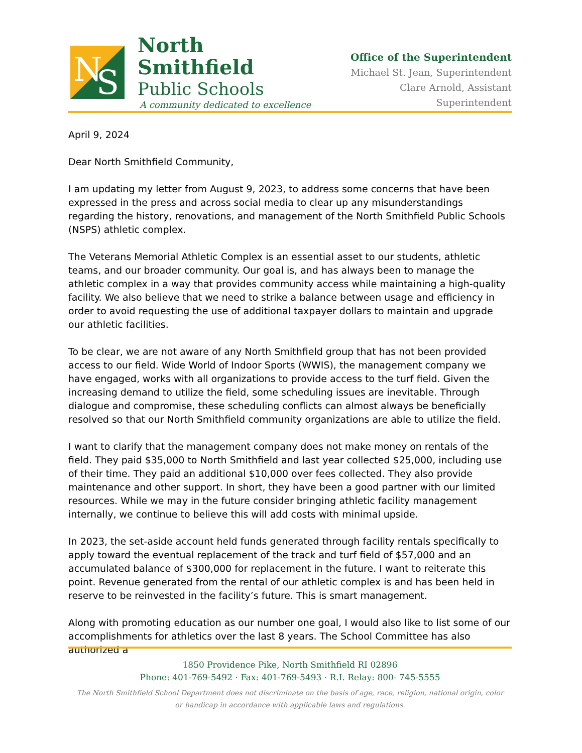N
S
North Smithfield
Public Schools
A community dedicated to excellence
Office of the Superintendent
Michael St. Jean, Superintendent
Clare Arnold, Assistant Superintendent
April 9, 2024
Dear North Smithfield Community,
I am updating my letter from August 9, 2023, to address some concerns that have been expressed in the press and across social media to clear up any misunderstandings regarding the history, renovations, and management of the North Smithfield Public Schools (NSPS) athletic complex.
The Veterans Memorial Athletic Complex is an essential asset to our students, athletic teams, and our broader community. Our goal is, and has always been to manage the athletic complex in a way that provides community access while maintaining a high-quality facility. We also believe that we need to strike a balance between usage and efficiency in order to avoid requesting the use of additional taxpayer dollars to maintain and upgrade our athletic facilities.
To be clear, we are not aware of any North Smithfield group that has not been provided access to our field. Wide World of Indoor Sports (WWIS), the management company we have engaged, works with all organizations to provide access to the turf field. Given the increasing demand to utilize the field, some scheduling issues are inevitable. Through dialogue and compromise, these scheduling conflicts can almost always be beneficially resolved so that our North Smithfield community organizations are able to utilize the field.
I want to clarify that the management company does not make money on rentals of the field. They paid $35,000 to North Smithfield and last year collected $25,000, including use of their time. They paid an additional $10,000 over fees collected. They also provide maintenance and other support. In short, they have been a good partner with our limited resources. While we may in the future consider bringing athletic facility management internally, we continue to believe this will add costs with minimal upside.
In 2023, the set-aside account held funds generated through facility rentals specifically to apply toward the eventual replacement of the track and turf field of $57,000 and an accumulated balance of $300,000 for replacement in the future. I want to reiterate this point. Revenue generated from the rental of our athletic complex is and has been held in reserve to be reinvested in the facility’s future. This is smart management.
Along with promoting education as our number one goal, I would also like to list some of our accomplishments for athletics over the last 8 years. The School Committee has also authorized a
1850 Providence Pike, North Smithfield RI 02896
Phone: 401-769-5492 · Fax: 401-769-5493 · R.I. Relay: 800- 745-5555
The North Smithfield School Department does not discriminate on the basis of age, race, religion, national origin, color
or handicap in accordance with applicable laws and regulations.